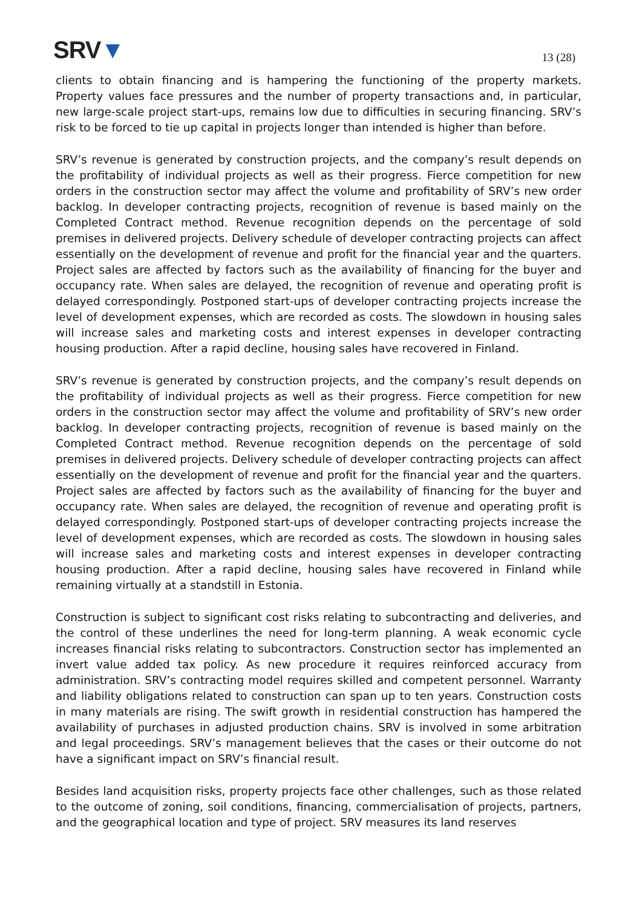SRV▼
13 (28)
clients to obtain financing and is hampering the functioning of the property markets. Property values face pressures and the number of property transactions and, in particular, new large-scale project start-ups, remains low due to difficulties in securing financing. SRV’s risk to be forced to tie up capital in projects longer than intended is higher than before.
SRV’s revenue is generated by construction projects, and the company’s result depends on the profitability of individual projects as well as their progress. Fierce competition for new orders in the construction sector may affect the volume and profitability of SRV’s new order backlog. In developer contracting projects, recognition of revenue is based mainly on the Completed Contract method. Revenue recognition depends on the percentage of sold premises in delivered projects. Delivery schedule of developer contracting projects can affect essentially on the development of revenue and profit for the financial year and the quarters. Project sales are affected by factors such as the availability of financing for the buyer and occupancy rate. When sales are delayed, the recognition of revenue and operating profit is delayed correspondingly. Postponed start-ups of developer contracting projects increase the level of development expenses, which are recorded as costs. The slowdown in housing sales will increase sales and marketing costs and interest expenses in developer contracting housing production. After a rapid decline, housing sales have recovered in Finland.
SRV’s revenue is generated by construction projects, and the company’s result depends on the profitability of individual projects as well as their progress. Fierce competition for new orders in the construction sector may affect the volume and profitability of SRV’s new order backlog. In developer contracting projects, recognition of revenue is based mainly on the Completed Contract method. Revenue recognition depends on the percentage of sold premises in delivered projects. Delivery schedule of developer contracting projects can affect essentially on the development of revenue and profit for the financial year and the quarters. Project sales are affected by factors such as the availability of financing for the buyer and occupancy rate. When sales are delayed, the recognition of revenue and operating profit is delayed correspondingly. Postponed start-ups of developer contracting projects increase the level of development expenses, which are recorded as costs. The slowdown in housing sales will increase sales and marketing costs and interest expenses in developer contracting housing production. After a rapid decline, housing sales have recovered in Finland while remaining virtually at a standstill in Estonia.
Construction is subject to significant cost risks relating to subcontracting and deliveries, and the control of these underlines the need for long-term planning. A weak economic cycle increases financial risks relating to subcontractors. Construction sector has implemented an invert value added tax policy. As new procedure it requires reinforced accuracy from administration. SRV’s contracting model requires skilled and competent personnel. Warranty and liability obligations related to construction can span up to ten years. Construction costs in many materials are rising. The swift growth in residential construction has hampered the availability of purchases in adjusted production chains. SRV is involved in some arbitration and legal proceedings. SRV’s management believes that the cases or their outcome do not have a significant impact on SRV’s financial result.
Besides land acquisition risks, property projects face other challenges, such as those related to the outcome of zoning, soil conditions, financing, commercialisation of projects, partners, and the geographical location and type of project. SRV measures its land reserves